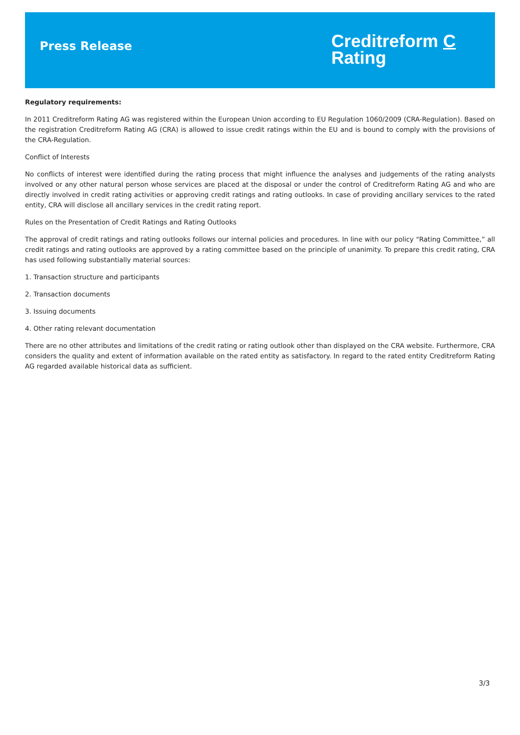Press Release
Creditreform C
Rating
Regulatory requirements:
In 2011 Creditreform Rating AG was registered within the European Union according to EU Regulation 1060/2009 (CRA-Regulation). Based on the registration Creditreform Rating AG (CRA) is allowed to issue credit ratings within the EU and is bound to comply with the provisions of the CRA-Regulation.
Conflict of Interests
No conflicts of interest were identified during the rating process that might influence the analyses and judgements of the rating analysts involved or any other natural person whose services are placed at the disposal or under the control of Creditreform Rating AG and who are directly involved in credit rating activities or approving credit ratings and rating outlooks. In case of providing ancillary services to the rated entity, CRA will disclose all ancillary services in the credit rating report.
Rules on the Presentation of Credit Ratings and Rating Outlooks
The approval of credit ratings and rating outlooks follows our internal policies and procedures. In line with our policy “Rating Committee,” all credit ratings and rating outlooks are approved by a rating committee based on the principle of unanimity. To prepare this credit rating, CRA has used following substantially material sources:
1. Transaction structure and participants
2. Transaction documents
3. Issuing documents
4. Other rating relevant documentation
There are no other attributes and limitations of the credit rating or rating outlook other than displayed on the CRA website. Furthermore, CRA considers the quality and extent of information available on the rated entity as satisfactory. In regard to the rated entity Creditreform Rating AG regarded available historical data as sufficient.
3/3